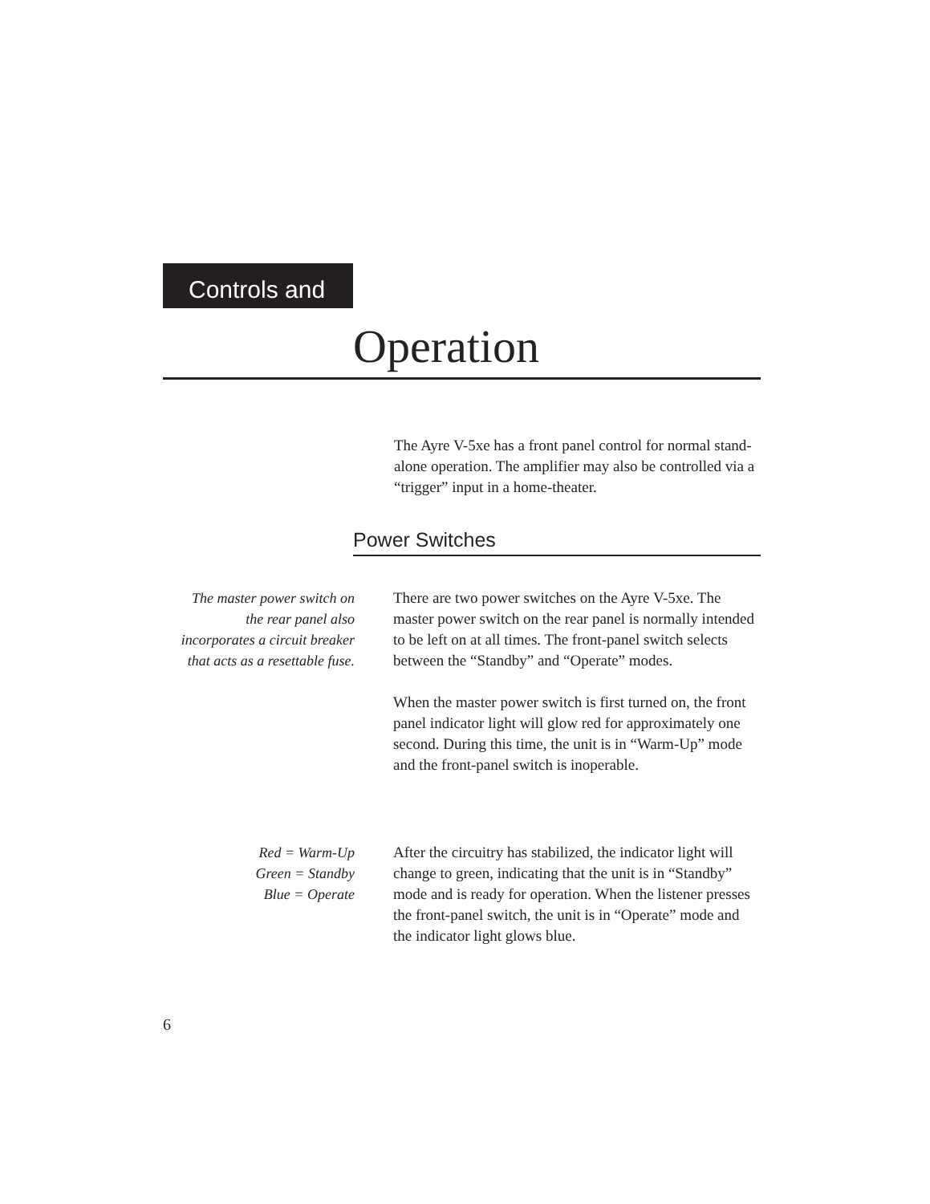Controls and
Operation
The Ayre V-5xe has a front panel control for normal stand-alone operation. The amplifier may also be controlled via a “trigger” input in a home-theater.
Power Switches
The master power switch on
the rear panel also
incorporates a circuit breaker
that acts as a resettable fuse.
There are two power switches on the Ayre V-5xe. The master power switch on the rear panel is normally intended to be left on at all times. The front-panel switch selects between the “Standby” and “Operate” modes.
When the master power switch is first turned on, the front panel indicator light will glow red for approximately one second. During this time, the unit is in “Warm-Up” mode and the front-panel switch is inoperable.
Red = Warm-Up
Green = Standby
Blue = Operate
After the circuitry has stabilized, the indicator light will change to green, indicating that the unit is in “Standby” mode and is ready for operation. When the listener presses the front-panel switch, the unit is in “Operate” mode and the indicator light glows blue.
6